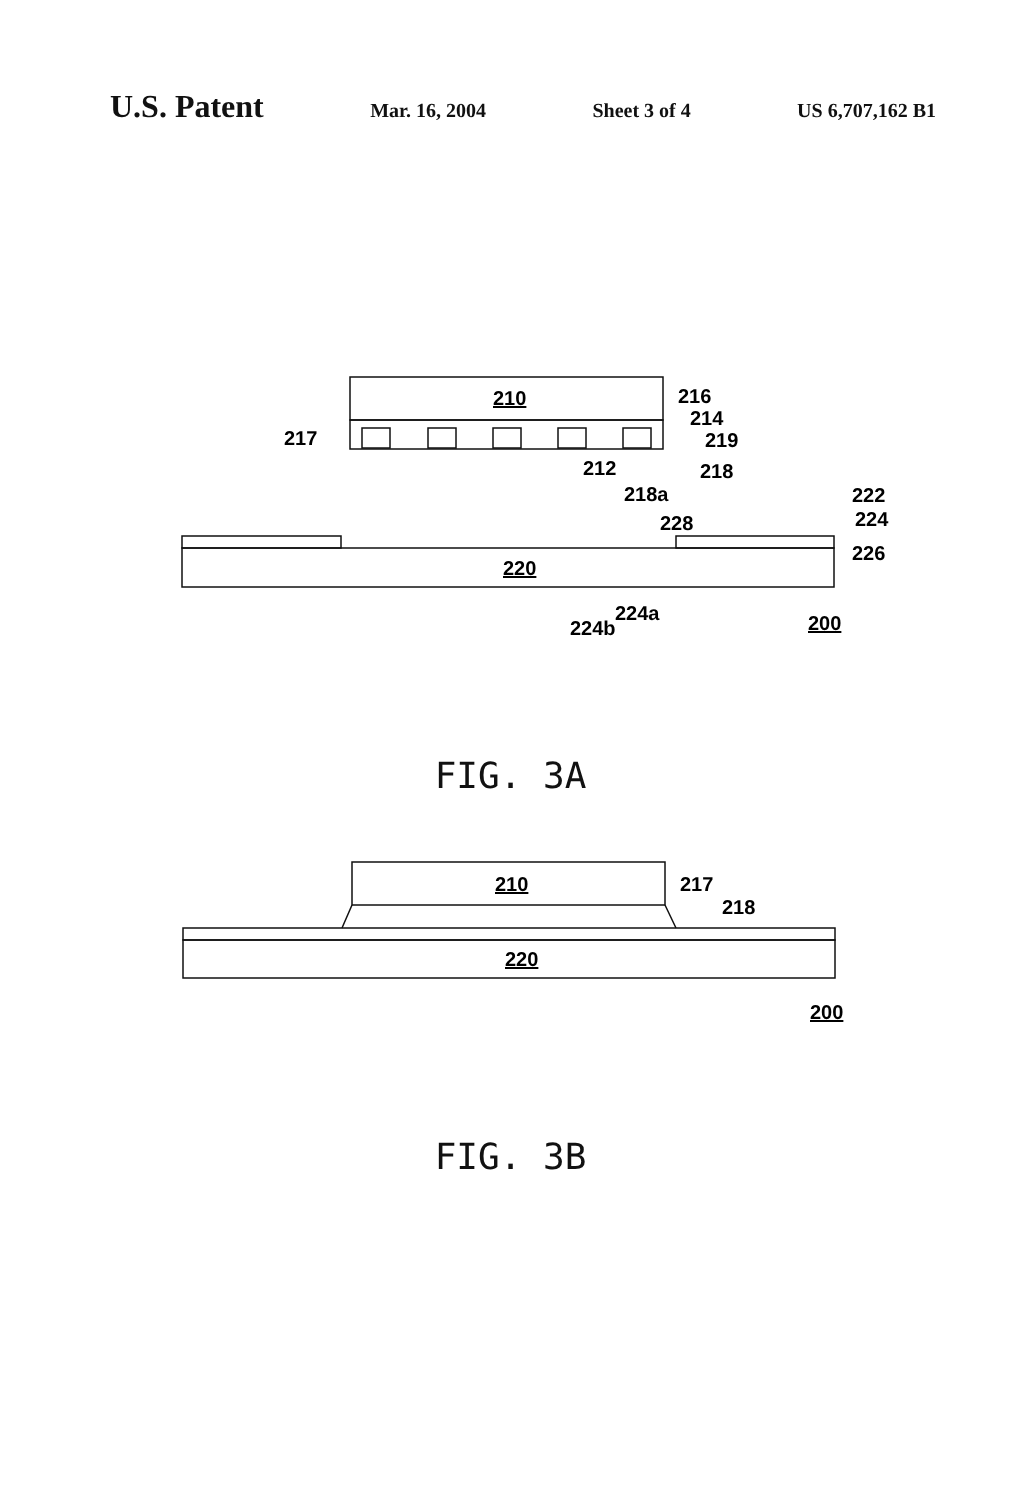U.S. Patent
Mar. 16, 2004 Sheet 3 of 4 US 6,707,162 B1
210
216
214
219
217
212
218
218a
222
224
228
226
220
224b
224a
200
FIG. 3A
210
217
218
220
200
FIG. 3B